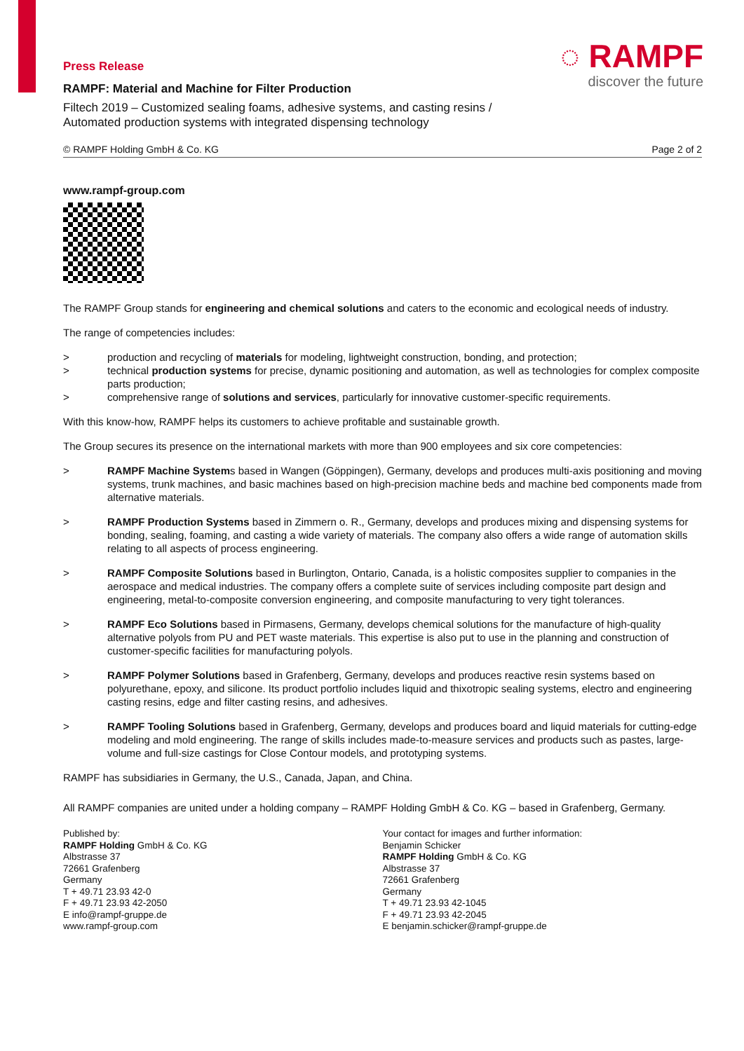◌ RAMPF
discover the future
Press Release
RAMPF: Material and Machine for Filter Production
Filtech 2019 – Customized sealing foams, adhesive systems, and casting resins /
Automated production systems with integrated dispensing technology
© RAMPF Holding GmbH & Co. KG Page 2 of 2
www.rampf-group.com
The RAMPF Group stands for engineering and chemical solutions and caters to the economic and ecological needs of industry.
The range of competencies includes:
> production and recycling of materials for modeling, lightweight construction, bonding, and protection;
> technical production systems for precise, dynamic positioning and automation, as well as technologies for complex composite parts production;
> comprehensive range of solutions and services, particularly for innovative customer-specific requirements.
With this know-how, RAMPF helps its customers to achieve profitable and sustainable growth.
The Group secures its presence on the international markets with more than 900 employees and six core competencies:
> RAMPF Machine Systems based in Wangen (Göppingen), Germany, develops and produces multi-axis positioning and moving systems, trunk machines, and basic machines based on high-precision machine beds and machine bed components made from alternative materials.
> RAMPF Production Systems based in Zimmern o. R., Germany, develops and produces mixing and dispensing systems for bonding, sealing, foaming, and casting a wide variety of materials. The company also offers a wide range of automation skills relating to all aspects of process engineering.
> RAMPF Composite Solutions based in Burlington, Ontario, Canada, is a holistic composites supplier to companies in the aerospace and medical industries. The company offers a complete suite of services including composite part design and engineering, metal-to-composite conversion engineering, and composite manufacturing to very tight tolerances.
> RAMPF Eco Solutions based in Pirmasens, Germany, develops chemical solutions for the manufacture of high-quality alternative polyols from PU and PET waste materials. This expertise is also put to use in the planning and construction of customer-specific facilities for manufacturing polyols.
> RAMPF Polymer Solutions based in Grafenberg, Germany, develops and produces reactive resin systems based on polyurethane, epoxy, and silicone. Its product portfolio includes liquid and thixotropic sealing systems, electro and engineering casting resins, edge and filter casting resins, and adhesives.
> RAMPF Tooling Solutions based in Grafenberg, Germany, develops and produces board and liquid materials for cutting-edge modeling and mold engineering. The range of skills includes made-to-measure services and products such as pastes, large-volume and full-size castings for Close Contour models, and prototyping systems.
RAMPF has subsidiaries in Germany, the U.S., Canada, Japan, and China.
All RAMPF companies are united under a holding company – RAMPF Holding GmbH & Co. KG – based in Grafenberg, Germany.
Published by:
RAMPF Holding GmbH & Co. KG
Albstrasse 37
72661 Grafenberg
Germany
T + 49.71 23.93 42-0
F + 49.71 23.93 42-2050
E info@rampf-gruppe.de
www.rampf-group.com
Your contact for images and further information:
Benjamin Schicker
RAMPF Holding GmbH & Co. KG
Albstrasse 37
72661 Grafenberg
Germany
T + 49.71 23.93 42-1045
F + 49.71 23.93 42-2045
E benjamin.schicker@rampf-gruppe.de